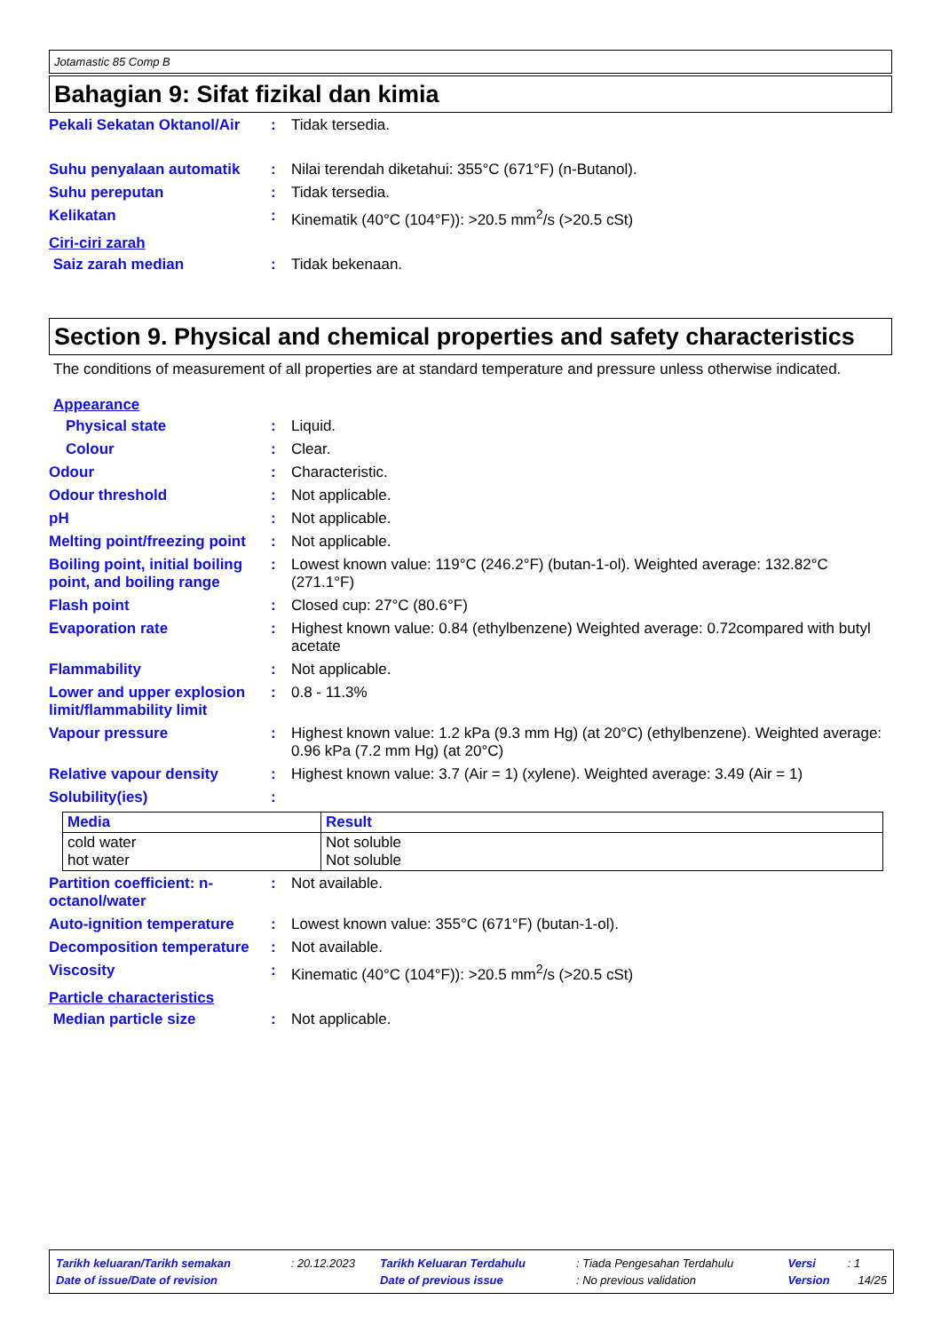Jotamastic 85 Comp B
Bahagian 9: Sifat fizikal dan kimia
Pekali Sekatan Oktanol/Air
: Tidak tersedia.
Suhu penyalaan automatik : Nilai terendah diketahui: 355°C (671°F) (n-Butanol).
Suhu pereputan : Tidak tersedia.
Kelikatan : Kinematik (40°C (104°F)): >20.5 mm<sup>2</sup>/s (>20.5 cSt)
Ciri-ciri zarah
Saiz zarah median : Tidak bekenaan.
Section 9. Physical and chemical properties and safety characteristics
The conditions of measurement of all properties are at standard temperature and pressure unless otherwise indicated.
Appearance
Physical state : Liquid.
Colour : Clear.
Odour : Characteristic.
Odour threshold : Not applicable.
pH : Not applicable.
Melting point/freezing point
: Not applicable.
Boiling point, initial boiling point, and boiling range
: Lowest known value: 119°C (246.2°F) (butan-1-ol). Weighted average: 132.82°C (271.1°F)
Flash point : Closed cup: 27°C (80.6°F)
Evaporation rate : Highest known value: 0.84 (ethylbenzene) Weighted average: 0.72compared with butyl acetate
Flammability : Not applicable.
Lower and upper explosion limit/flammability limit
: 0.8 - 11.3%
Vapour pressure : Highest known value: 1.2 kPa (9.3 mm Hg) (at 20°C) (ethylbenzene). Weighted average: 0.96 kPa (7.2 mm Hg) (at 20°C)
Relative vapour density : Highest known value: 3.7 (Air = 1) (xylene). Weighted average: 3.49 (Air = 1)
Solubility(ies) :
| Media | Result |
| --- | --- |
| cold water hot water | Not soluble Not soluble |
Partition coefficient: n-octanol/water
: Not available.
Auto-ignition temperature
: Lowest known value: 355°C (671°F) (butan-1-ol).
Decomposition temperature
: Not available.
Viscosity : Kinematic (40°C (104°F)): >20.5 mm<sup>2</sup>/s (>20.5 cSt)
Particle characteristics
Median particle size : Not applicable.
| Tarikh keluaran/Tarikh semakan | : 20.12.2023 | Tarikh Keluaran Terdahulu | : Tiada Pengesahan Terdahulu | Versi | : 1 |
| Date of issue/Date of revision | | Date of previous issue | : No previous validation | Version | 14/25 |